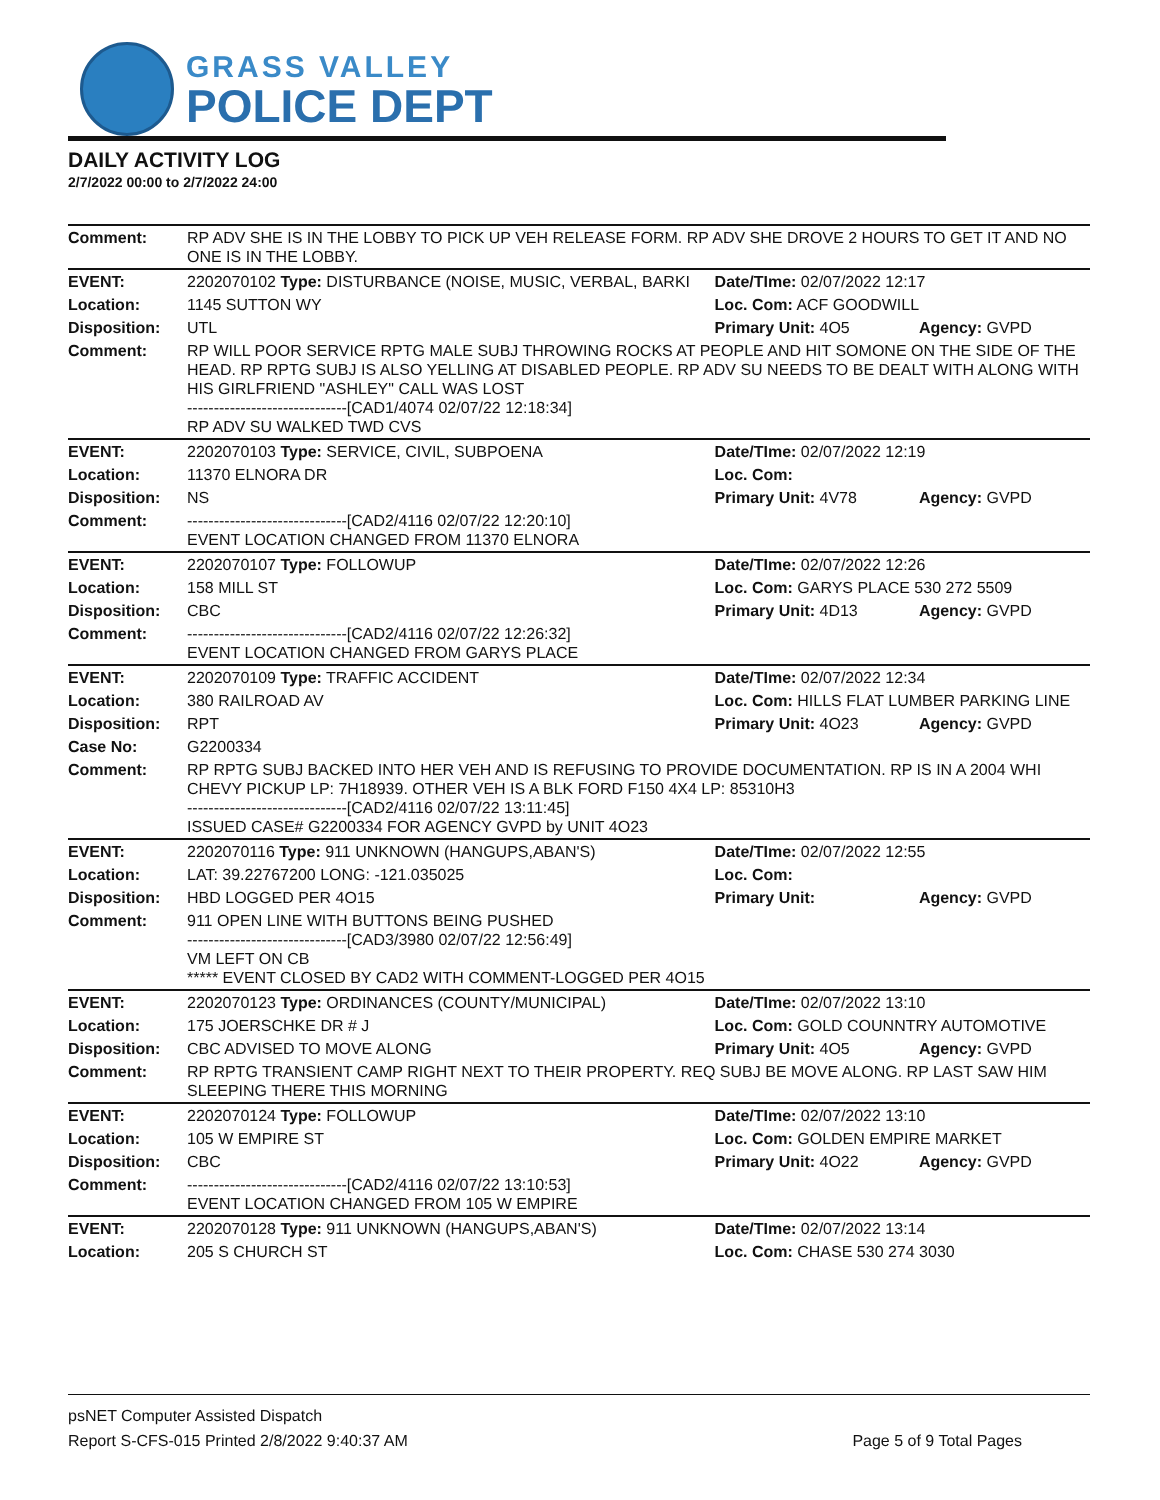GRASS VALLEY
POLICE DEPT
DAILY ACTIVITY LOG
2/7/2022 00:00 to 2/7/2022 24:00
| Comment: | RP ADV SHE IS IN THE LOBBY TO PICK UP VEH RELEASE FORM. RP ADV SHE DROVE 2 HOURS TO GET IT AND NO ONE IS IN THE LOBBY. | | |
| EVENT: | 2202070102 Type: DISTURBANCE (NOISE, MUSIC, VERBAL, BARKI | Date/TIme: 02/07/2022 12:17 | |
| Location: | 1145 SUTTON WY | Loc. Com: ACF GOODWILL | |
| Disposition: | UTL | Primary Unit: 4O5 | Agency: GVPD |
| Comment: | RP WILL POOR SERVICE RPTG MALE SUBJ THROWING ROCKS AT PEOPLE AND HIT SOMONE ON THE SIDE OF THE HEAD. RP RPTG SUBJ IS ALSO YELLING AT DISABLED PEOPLE. RP ADV SU NEEDS TO BE DEALT WITH ALONG WITH HIS GIRLFRIEND "ASHLEY" CALL WAS LOST ------------------------------[CAD1/4074 02/07/22 12:18:34] RP ADV SU WALKED TWD CVS | | |
| EVENT: | 2202070103 Type: SERVICE, CIVIL, SUBPOENA | Date/TIme: 02/07/2022 12:19 | |
| Location: | 11370 ELNORA DR | Loc. Com: | |
| Disposition: | NS | Primary Unit: 4V78 | Agency: GVPD |
| Comment: | ------------------------------[CAD2/4116 02/07/22 12:20:10] EVENT LOCATION CHANGED FROM 11370 ELNORA | | |
| EVENT: | 2202070107 Type: FOLLOWUP | Date/TIme: 02/07/2022 12:26 | |
| Location: | 158 MILL ST | Loc. Com: GARYS PLACE 530 272 5509 | |
| Disposition: | CBC | Primary Unit: 4D13 | Agency: GVPD |
| Comment: | ------------------------------[CAD2/4116 02/07/22 12:26:32] EVENT LOCATION CHANGED FROM GARYS PLACE | | |
| EVENT: | 2202070109 Type: TRAFFIC ACCIDENT | Date/TIme: 02/07/2022 12:34 | |
| Location: | 380 RAILROAD AV | Loc. Com: HILLS FLAT LUMBER PARKING LINE | |
| Disposition: | RPT | Primary Unit: 4O23 | Agency: GVPD |
| Case No: | G2200334 | | |
| Comment: | RP RPTG SUBJ BACKED INTO HER VEH AND IS REFUSING TO PROVIDE DOCUMENTATION. RP IS IN A 2004 WHI CHEVY PICKUP LP: 7H18939. OTHER VEH IS A BLK FORD F150 4X4 LP: 85310H3 ------------------------------[CAD2/4116 02/07/22 13:11:45] ISSUED CASE# G2200334 FOR AGENCY GVPD by UNIT 4O23 | | |
| EVENT: | 2202070116 Type: 911 UNKNOWN (HANGUPS,ABAN'S) | Date/TIme: 02/07/2022 12:55 | |
| Location: | LAT: 39.22767200 LONG: -121.035025 | Loc. Com: | |
| Disposition: | HBD LOGGED PER 4O15 | Primary Unit: | Agency: GVPD |
| Comment: | 911 OPEN LINE WITH BUTTONS BEING PUSHED ------------------------------[CAD3/3980 02/07/22 12:56:49] VM LEFT ON CB ***** EVENT CLOSED BY CAD2 WITH COMMENT-LOGGED PER 4O15 | | |
| EVENT: | 2202070123 Type: ORDINANCES (COUNTY/MUNICIPAL) | Date/TIme: 02/07/2022 13:10 | |
| Location: | 175 JOERSCHKE DR # J | Loc. Com: GOLD COUNNTRY AUTOMOTIVE | |
| Disposition: | CBC ADVISED TO MOVE ALONG | Primary Unit: 4O5 | Agency: GVPD |
| Comment: | RP RPTG TRANSIENT CAMP RIGHT NEXT TO THEIR PROPERTY. REQ SUBJ BE MOVE ALONG. RP LAST SAW HIM SLEEPING THERE THIS MORNING | | |
| EVENT: | 2202070124 Type: FOLLOWUP | Date/TIme: 02/07/2022 13:10 | |
| Location: | 105 W EMPIRE ST | Loc. Com: GOLDEN EMPIRE MARKET | |
| Disposition: | CBC | Primary Unit: 4O22 | Agency: GVPD |
| Comment: | ------------------------------[CAD2/4116 02/07/22 13:10:53] EVENT LOCATION CHANGED FROM 105 W EMPIRE | | |
| EVENT: | 2202070128 Type: 911 UNKNOWN (HANGUPS,ABAN'S) | Date/TIme: 02/07/2022 13:14 | |
| Location: | 205 S CHURCH ST | Loc. Com: CHASE 530 274 3030 | |
psNET Computer Assisted Dispatch
Report S-CFS-015 Printed 2/8/2022 9:40:37 AM Page 5 of 9 Total Pages